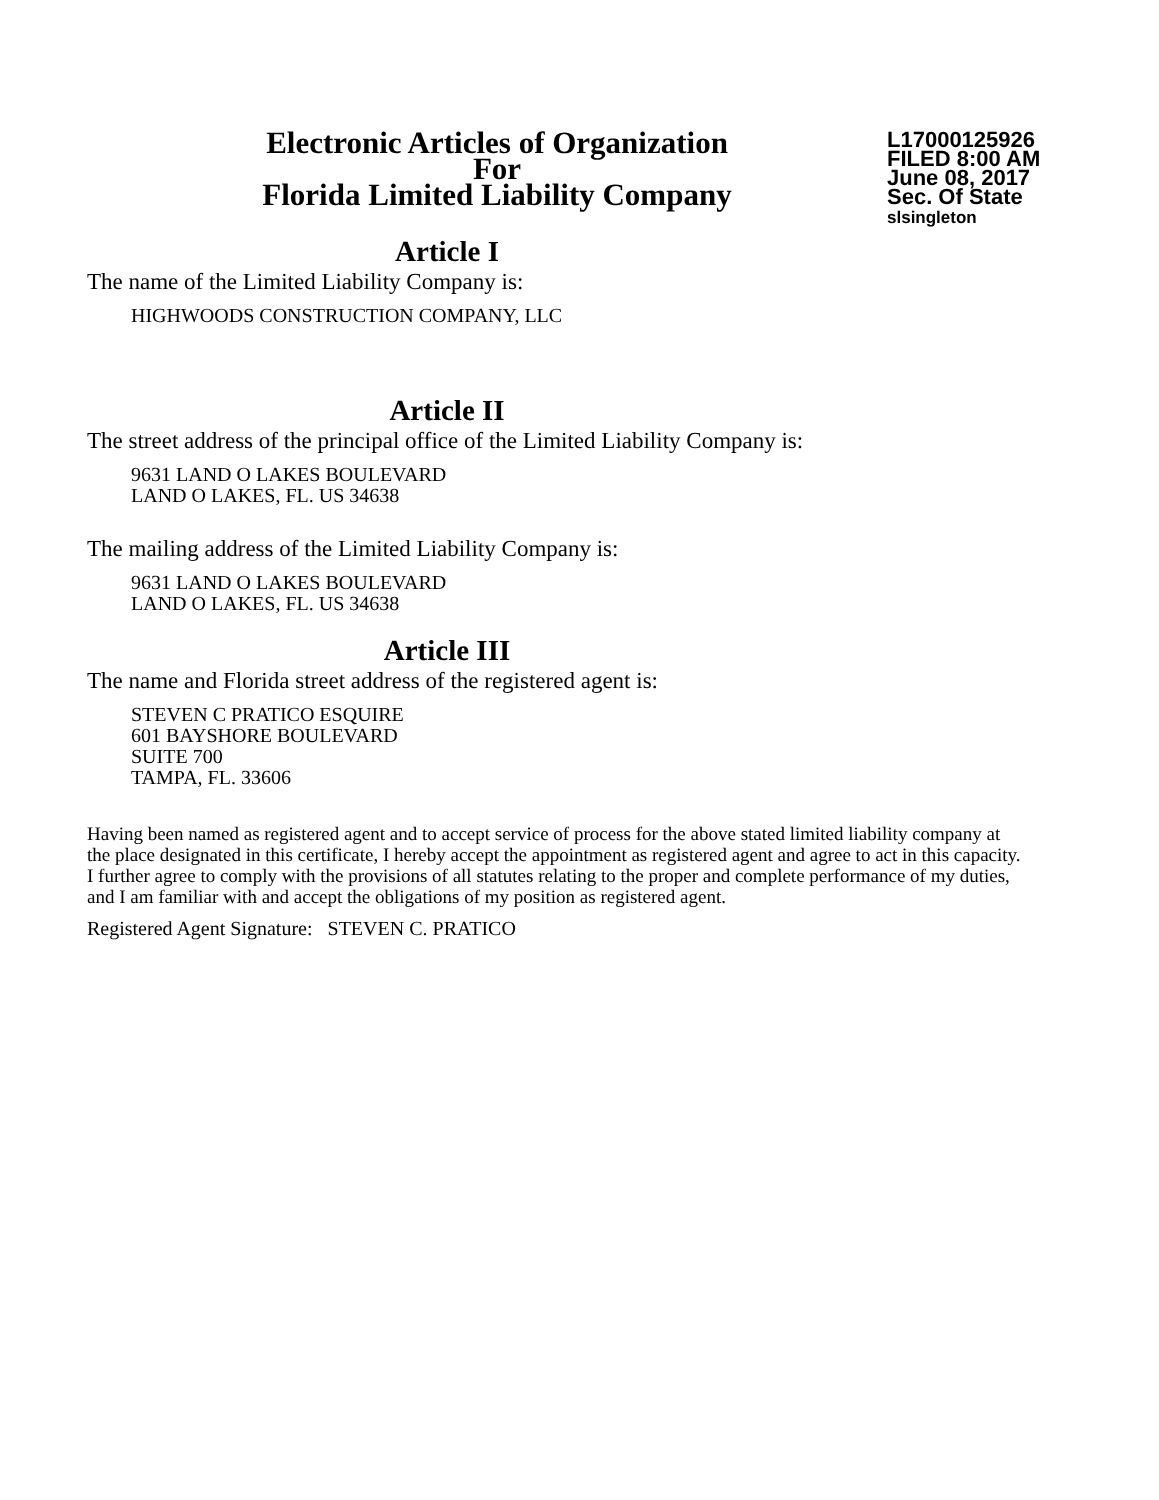Electronic Articles of Organization
For
Florida Limited Liability Company
L17000125926
FILED 8:00 AM
June 08, 2017
Sec. Of State
slsingleton
Article I
The name of the Limited Liability Company is:
HIGHWOODS CONSTRUCTION COMPANY, LLC
Article II
The street address of the principal office of the Limited Liability Company is:
9631 LAND O LAKES BOULEVARD
LAND O LAKES, FL. US 34638
The mailing address of the Limited Liability Company is:
9631 LAND O LAKES BOULEVARD
LAND O LAKES, FL. US 34638
Article III
The name and Florida street address of the registered agent is:
STEVEN C PRATICO ESQUIRE
601 BAYSHORE BOULEVARD
SUITE 700
TAMPA, FL. 33606
Having been named as registered agent and to accept service of process for the above stated limited liability company at the place designated in this certificate, I hereby accept the appointment as registered agent and agree to act in this capacity. I further agree to comply with the provisions of all statutes relating to the proper and complete performance of my duties, and I am familiar with and accept the obligations of my position as registered agent.
Registered Agent Signature: STEVEN C. PRATICO